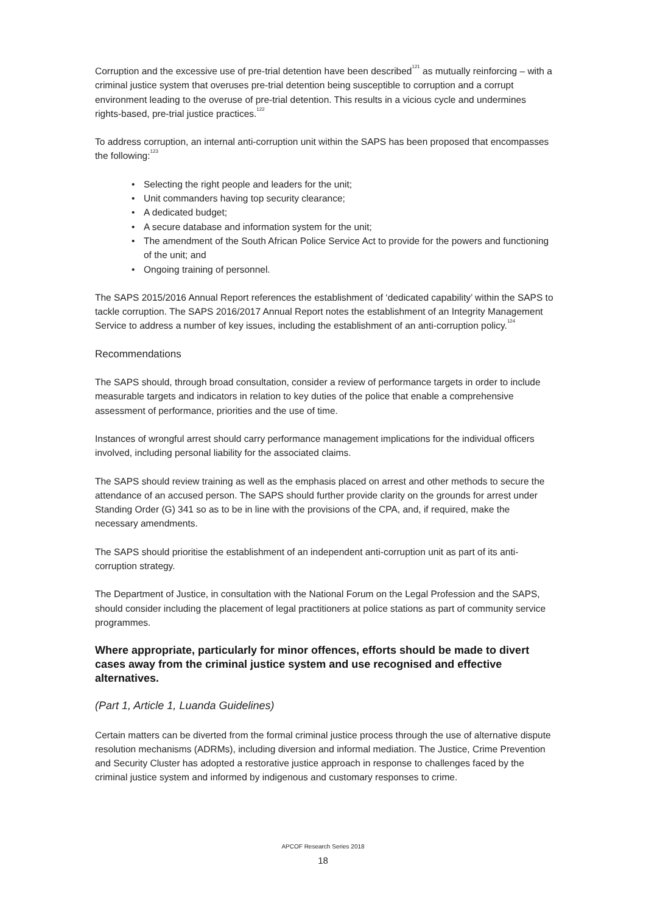Corruption and the excessive use of pre-trial detention have been described<sup>121</sup> as mutually reinforcing – with a criminal justice system that overuses pre-trial detention being susceptible to corruption and a corrupt environment leading to the overuse of pre-trial detention. This results in a vicious cycle and undermines rights-based, pre-trial justice practices.<sup>122</sup>
To address corruption, an internal anti-corruption unit within the SAPS has been proposed that encompasses the following:<sup>123</sup>
• Selecting the right people and leaders for the unit;
• Unit commanders having top security clearance;
• A dedicated budget;
• A secure database and information system for the unit;
• The amendment of the South African Police Service Act to provide for the powers and functioning of the unit; and
• Ongoing training of personnel.
The SAPS 2015/2016 Annual Report references the establishment of ‘dedicated capability’ within the SAPS to tackle corruption. The SAPS 2016/2017 Annual Report notes the establishment of an Integrity Management Service to address a number of key issues, including the establishment of an anti-corruption policy.<sup>124</sup>
Recommendations
The SAPS should, through broad consultation, consider a review of performance targets in order to include measurable targets and indicators in relation to key duties of the police that enable a comprehensive assessment of performance, priorities and the use of time.
Instances of wrongful arrest should carry performance management implications for the individual officers involved, including personal liability for the associated claims.
The SAPS should review training as well as the emphasis placed on arrest and other methods to secure the attendance of an accused person. The SAPS should further provide clarity on the grounds for arrest under Standing Order (G) 341 so as to be in line with the provisions of the CPA, and, if required, make the necessary amendments.
The SAPS should prioritise the establishment of an independent anti-corruption unit as part of its anti-corruption strategy.
The Department of Justice, in consultation with the National Forum on the Legal Profession and the SAPS, should consider including the placement of legal practitioners at police stations as part of community service programmes.
Where appropriate, particularly for minor offences, efforts should be made to divert cases away from the criminal justice system and use recognised and effective alternatives.
(Part 1, Article 1, Luanda Guidelines)
Certain matters can be diverted from the formal criminal justice process through the use of alternative dispute resolution mechanisms (ADRMs), including diversion and informal mediation. The Justice, Crime Prevention and Security Cluster has adopted a restorative justice approach in response to challenges faced by the criminal justice system and informed by indigenous and customary responses to crime.
APCOF Research Series 2018
18